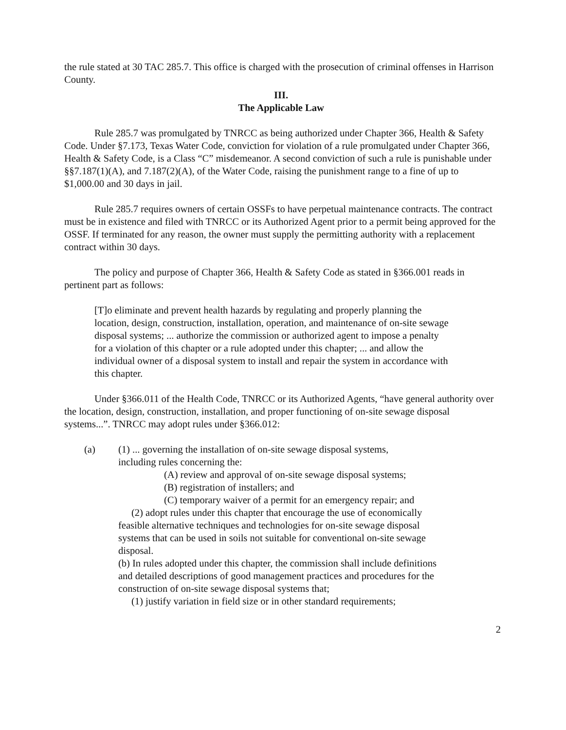the rule stated at 30 TAC 285.7. This office is charged with the prosecution of criminal offenses in Harrison County.
III.
The Applicable Law
Rule 285.7 was promulgated by TNRCC as being authorized under Chapter 366, Health & Safety Code. Under §7.173, Texas Water Code, conviction for violation of a rule promulgated under Chapter 366, Health & Safety Code, is a Class “C” misdemeanor. A second conviction of such a rule is punishable under §§7.187(1)(A), and 7.187(2)(A), of the Water Code, raising the punishment range to a fine of up to $1,000.00 and 30 days in jail.
Rule 285.7 requires owners of certain OSSFs to have perpetual maintenance contracts. The contract must be in existence and filed with TNRCC or its Authorized Agent prior to a permit being approved for the OSSF. If terminated for any reason, the owner must supply the permitting authority with a replacement contract within 30 days.
The policy and purpose of Chapter 366, Health & Safety Code as stated in §366.001 reads in pertinent part as follows:
[T]o eliminate and prevent health hazards by regulating and properly planning the location, design, construction, installation, operation, and maintenance of on-site sewage disposal systems; ... authorize the commission or authorized agent to impose a penalty for a violation of this chapter or a rule adopted under this chapter; ... and allow the individual owner of a disposal system to install and repair the system in accordance with this chapter.
Under §366.011 of the Health Code, TNRCC or its Authorized Agents, “have general authority over the location, design, construction, installation, and proper functioning of on-site sewage disposal systems...”. TNRCC may adopt rules under §366.012:
(a) (1) ... governing the installation of on-site sewage disposal systems, including rules concerning the:
(A) review and approval of on-site sewage disposal systems;
(B) registration of installers; and
(C) temporary waiver of a permit for an emergency repair; and
(2) adopt rules under this chapter that encourage the use of economically feasible alternative techniques and technologies for on-site sewage disposal systems that can be used in soils not suitable for conventional on-site sewage disposal.
(b) In rules adopted under this chapter, the commission shall include definitions and detailed descriptions of good management practices and procedures for the construction of on-site sewage disposal systems that;
(1) justify variation in field size or in other standard requirements;
2